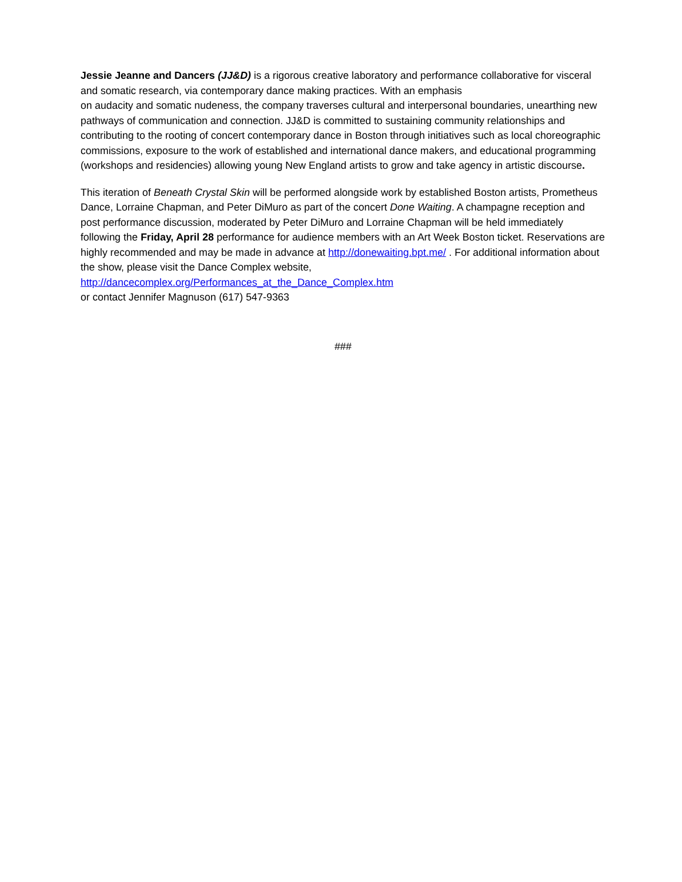Jessie Jeanne and Dancers (JJ&D) is a rigorous creative laboratory and performance collaborative for visceral and somatic research, via contemporary dance making practices. With an emphasis
on audacity and somatic nudeness, the company traverses cultural and interpersonal boundaries, unearthing new pathways of communication and connection. JJ&D is committed to sustaining community relationships and contributing to the rooting of concert contemporary dance in Boston through initiatives such as local choreographic commissions, exposure to the work of established and international dance makers, and educational programming (workshops and residencies) allowing young New England artists to grow and take agency in artistic discourse.
This iteration of Beneath Crystal Skin will be performed alongside work by established Boston artists, Prometheus Dance, Lorraine Chapman, and Peter DiMuro as part of the concert Done Waiting. A champagne reception and post performance discussion, moderated by Peter DiMuro and Lorraine Chapman will be held immediately following the Friday, April 28 performance for audience members with an Art Week Boston ticket. Reservations are highly recommended and may be made in advance at http://donewaiting.bpt.me/ . For additional information about the show, please visit the Dance Complex website, http://dancecomplex.org/Performances_at_the_Dance_Complex.htm
or contact Jennifer Magnuson (617) 547-9363
###